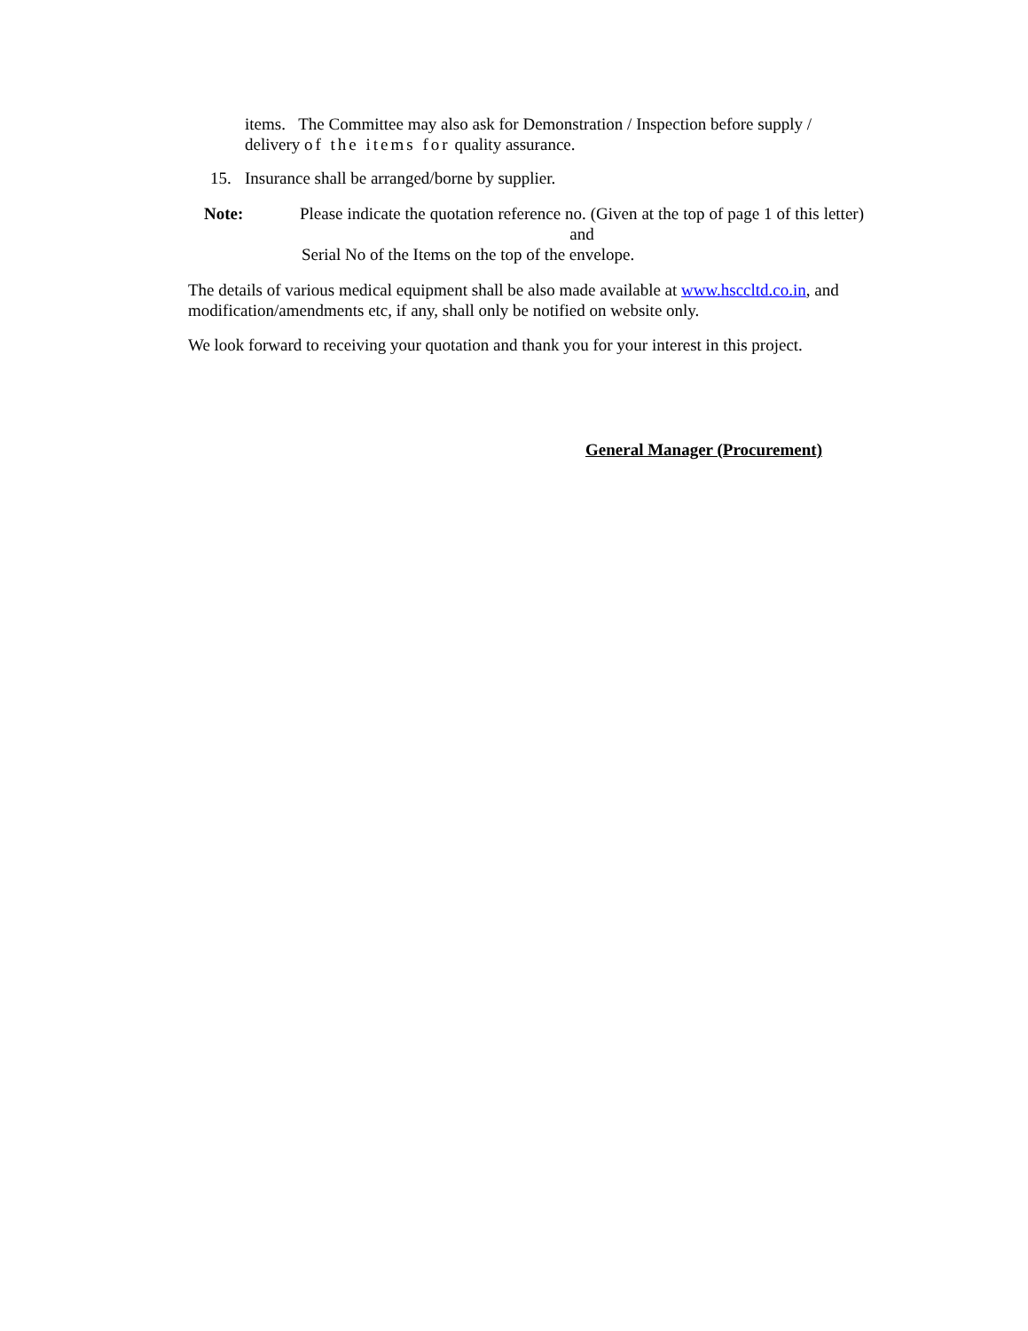items. The Committee may also ask for Demonstration / Inspection before supply / delivery of the items for quality assurance.
15. Insurance shall be arranged/borne by supplier.
Note: Please indicate the quotation reference no. (Given at the top of page 1 of this letter) and
Serial No of the Items on the top of the envelope.
The details of various medical equipment shall be also made available at www.hsccltd.co.in, and modification/amendments etc, if any, shall only be notified on website only.
We look forward to receiving your quotation and thank you for your interest in this project.
General Manager (Procurement)